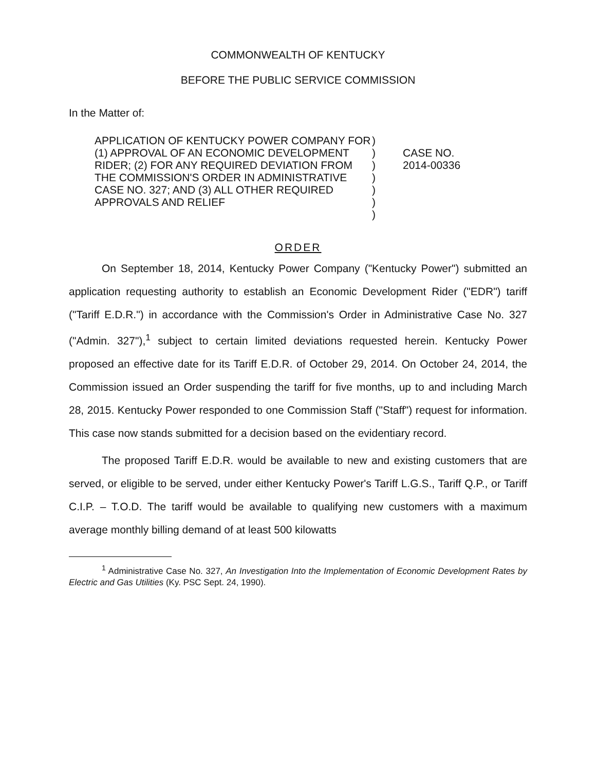COMMONWEALTH OF KENTUCKY
BEFORE THE PUBLIC SERVICE COMMISSION
In the Matter of:
APPLICATION OF KENTUCKY POWER COMPANY FOR (1) APPROVAL OF AN ECONOMIC DEVELOPMENT RIDER; (2) FOR ANY REQUIRED DEVIATION FROM THE COMMISSION'S ORDER IN ADMINISTRATIVE CASE NO. 327; AND (3) ALL OTHER REQUIRED APPROVALS AND RELIEF
)
)
)
)
)
)
)
CASE NO.
2014-00336
ORDER
On September 18, 2014, Kentucky Power Company ("Kentucky Power") submitted an application requesting authority to establish an Economic Development Rider ("EDR") tariff ("Tariff E.D.R.") in accordance with the Commission's Order in Administrative Case No. 327 ("Admin. 327"),<sup>1</sup> subject to certain limited deviations requested herein. Kentucky Power proposed an effective date for its Tariff E.D.R. of October 29, 2014. On October 24, 2014, the Commission issued an Order suspending the tariff for five months, up to and including March 28, 2015. Kentucky Power responded to one Commission Staff ("Staff") request for information. This case now stands submitted for a decision based on the evidentiary record.
The proposed Tariff E.D.R. would be available to new and existing customers that are served, or eligible to be served, under either Kentucky Power's Tariff L.G.S., Tariff Q.P., or Tariff C.I.P. – T.O.D. The tariff would be available to qualifying new customers with a maximum average monthly billing demand of at least 500 kilowatts
<sup>1</sup> Administrative Case No. 327, An Investigation Into the Implementation of Economic Development Rates by Electric and Gas Utilities (Ky. PSC Sept. 24, 1990).